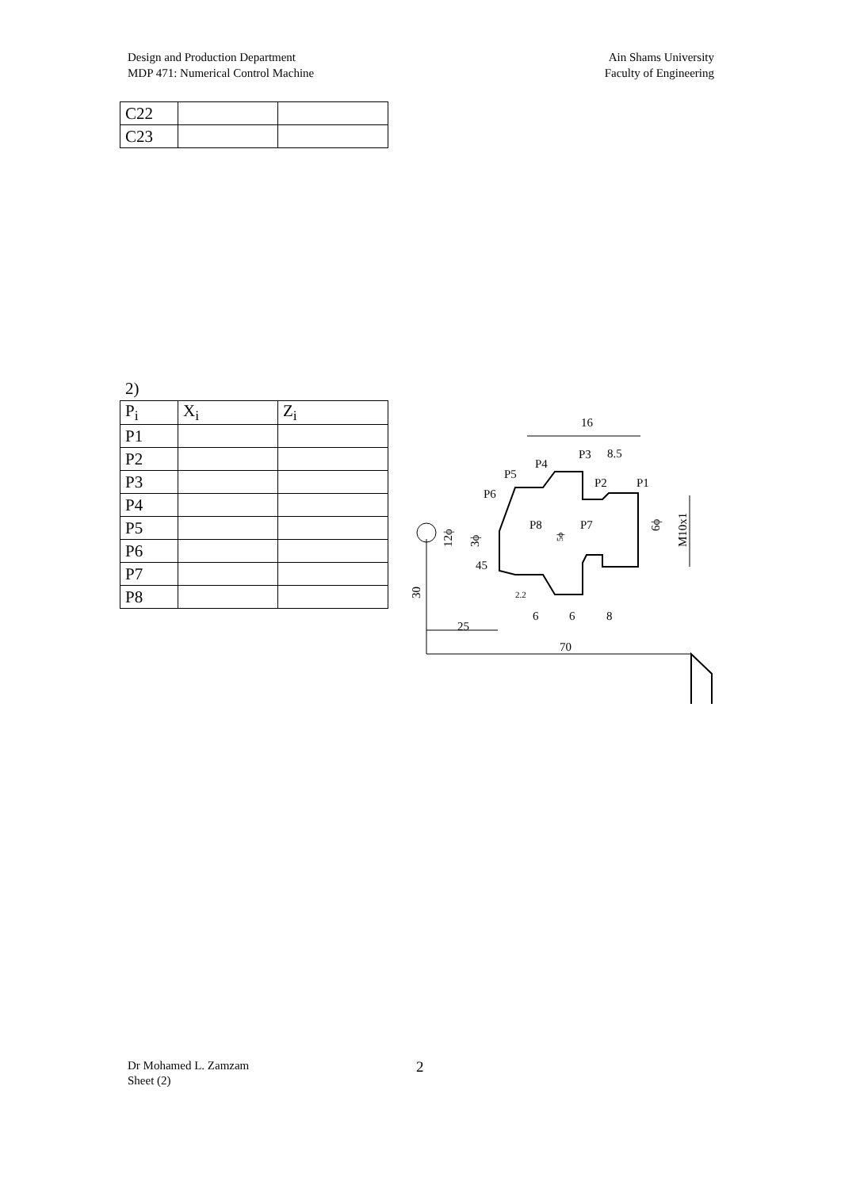Design and Production Department
MDP 471: Numerical Control Machine
Ain Shams University
Faculty of Engineering
| C22 | | |
| C23 | | |
2)
| P<sub>i</sub> | X<sub>i</sub> | Z<sub>i</sub> |
| P1 | | |
| P2 | | |
| P3 | | |
| P4 | | |
| P5 | | |
| P6 | | |
| P7 | | |
| P8 | | |
16
P3
8.5
P4
P5
P2
P1
P6
P8
P7
45
2.2
6
6
8
25
70
12ϕ
3ϕ
6ϕ
M10x1
30
5ϕ
Dr Mohamed L. Zamzam
Sheet (2)
2